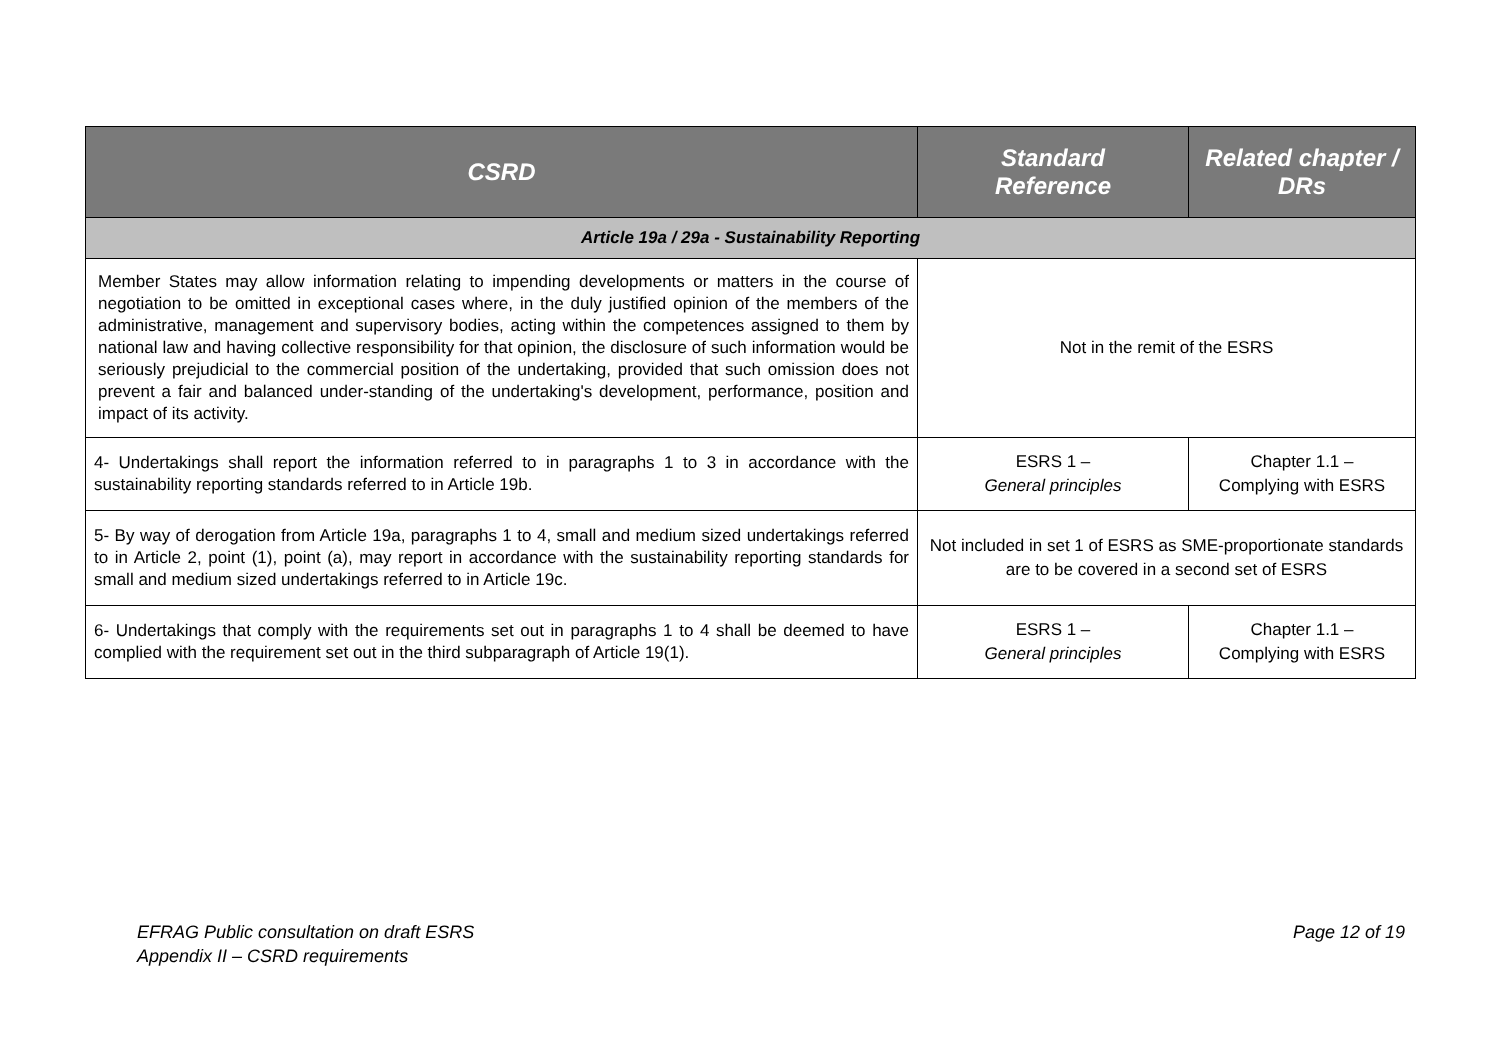| CSRD | Standard Reference | Related chapter / DRs |
| --- | --- | --- |
| Article 19a / 29a - Sustainability Reporting | | |
| Member States may allow information relating to impending developments or matters in the course of negotiation to be omitted in exceptional cases where, in the duly justified opinion of the members of the administrative, management and supervisory bodies, acting within the competences assigned to them by national law and having collective responsibility for that opinion, the disclosure of such information would be seriously prejudicial to the commercial position of the undertaking, provided that such omission does not prevent a fair and balanced under-standing of the undertaking's development, performance, position and impact of its activity. | Not in the remit of the ESRS | |
| 4- Undertakings shall report the information referred to in paragraphs 1 to 3 in accordance with the sustainability reporting standards referred to in Article 19b. | ESRS 1 – General principles | Chapter 1.1 – Complying with ESRS |
| 5- By way of derogation from Article 19a, paragraphs 1 to 4, small and medium sized undertakings referred to in Article 2, point (1), point (a), may report in accordance with the sustainability reporting standards for small and medium sized undertakings referred to in Article 19c. | Not included in set 1 of ESRS as SME-proportionate standards are to be covered in a second set of ESRS | |
| 6- Undertakings that comply with the requirements set out in paragraphs 1 to 4 shall be deemed to have complied with the requirement set out in the third subparagraph of Article 19(1). | ESRS 1 – General principles | Chapter 1.1 – Complying with ESRS |
EFRAG Public consultation on draft ESRS
Appendix II – CSRD requirements
Page 12 of 19